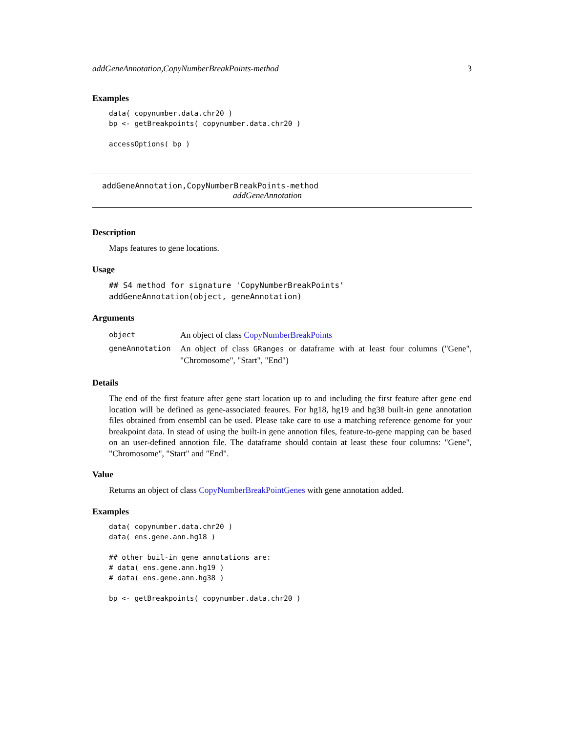addGeneAnnotation,CopyNumberBreakPoints-method 3
Examples
data( copynumber.data.chr20 )
bp <- getBreakpoints( copynumber.data.chr20 )

accessOptions( bp )
addGeneAnnotation,CopyNumberBreakPoints-method
addGeneAnnotation
Description
Maps features to gene locations.
Usage
## S4 method for signature 'CopyNumberBreakPoints'
addGeneAnnotation(object, geneAnnotation)
Arguments
| object | An object of class CopyNumberBreakPoints |
| geneAnnotation | An object of class GRanges or dataframe with at least four columns ("Gene", "Chromosome", "Start", "End") |
Details
The end of the first feature after gene start location up to and including the first feature after gene end location will be defined as gene-associated feaures. For hg18, hg19 and hg38 built-in gene annotation files obtained from ensembl can be used. Please take care to use a matching reference genome for your breakpoint data. In stead of using the built-in gene annotion files, feature-to-gene mapping can be based on an user-defined annotion file. The dataframe should contain at least these four columns: "Gene", "Chromosome", "Start" and "End".
Value
Returns an object of class CopyNumberBreakPointGenes with gene annotation added.
Examples
data( copynumber.data.chr20 )
data( ens.gene.ann.hg18 )

## other buil-in gene annotations are:
# data( ens.gene.ann.hg19 )
# data( ens.gene.ann.hg38 )

bp <- getBreakpoints( copynumber.data.chr20 )